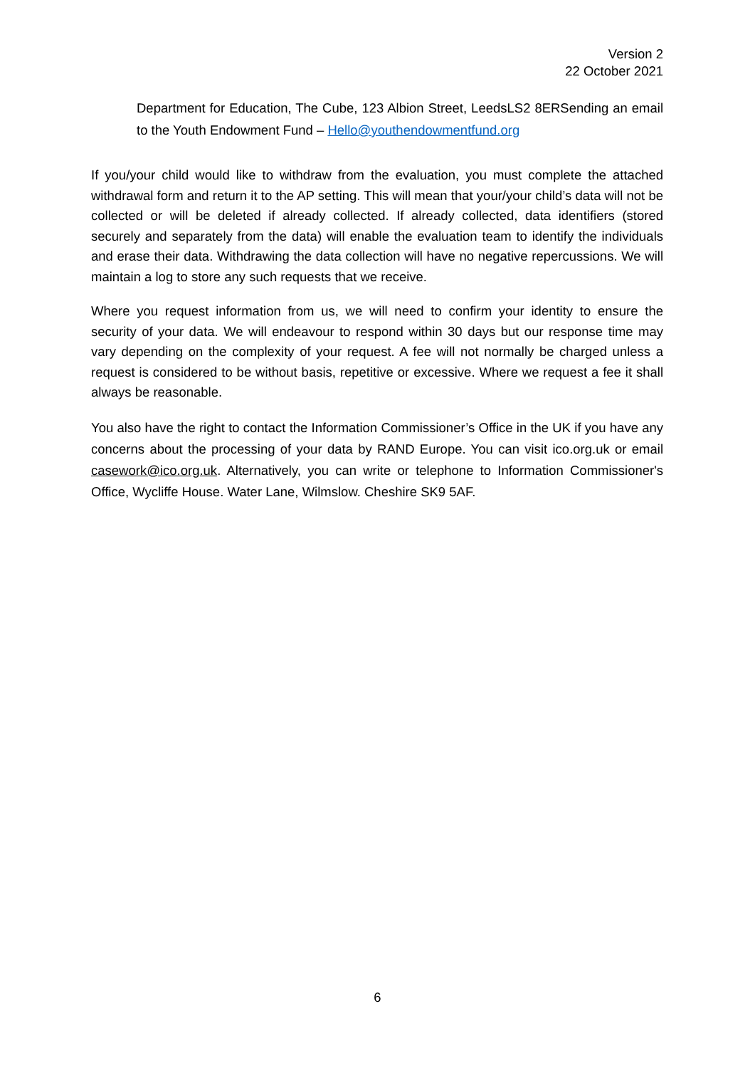Version 2
22 October 2021
Department for Education, The Cube, 123 Albion Street, LeedsLS2 8ERSending an email to the Youth Endowment Fund – Hello@youthendowmentfund.org
If you/your child would like to withdraw from the evaluation, you must complete the attached withdrawal form and return it to the AP setting. This will mean that your/your child’s data will not be collected or will be deleted if already collected. If already collected, data identifiers (stored securely and separately from the data) will enable the evaluation team to identify the individuals and erase their data. Withdrawing the data collection will have no negative repercussions. We will maintain a log to store any such requests that we receive.
Where you request information from us, we will need to confirm your identity to ensure the security of your data. We will endeavour to respond within 30 days but our response time may vary depending on the complexity of your request. A fee will not normally be charged unless a request is considered to be without basis, repetitive or excessive. Where we request a fee it shall always be reasonable.
You also have the right to contact the Information Commissioner’s Office in the UK if you have any concerns about the processing of your data by RAND Europe. You can visit ico.org.uk or email casework@ico.org.uk. Alternatively, you can write or telephone to Information Commissioner's Office, Wycliffe House. Water Lane, Wilmslow. Cheshire SK9 5AF.
6